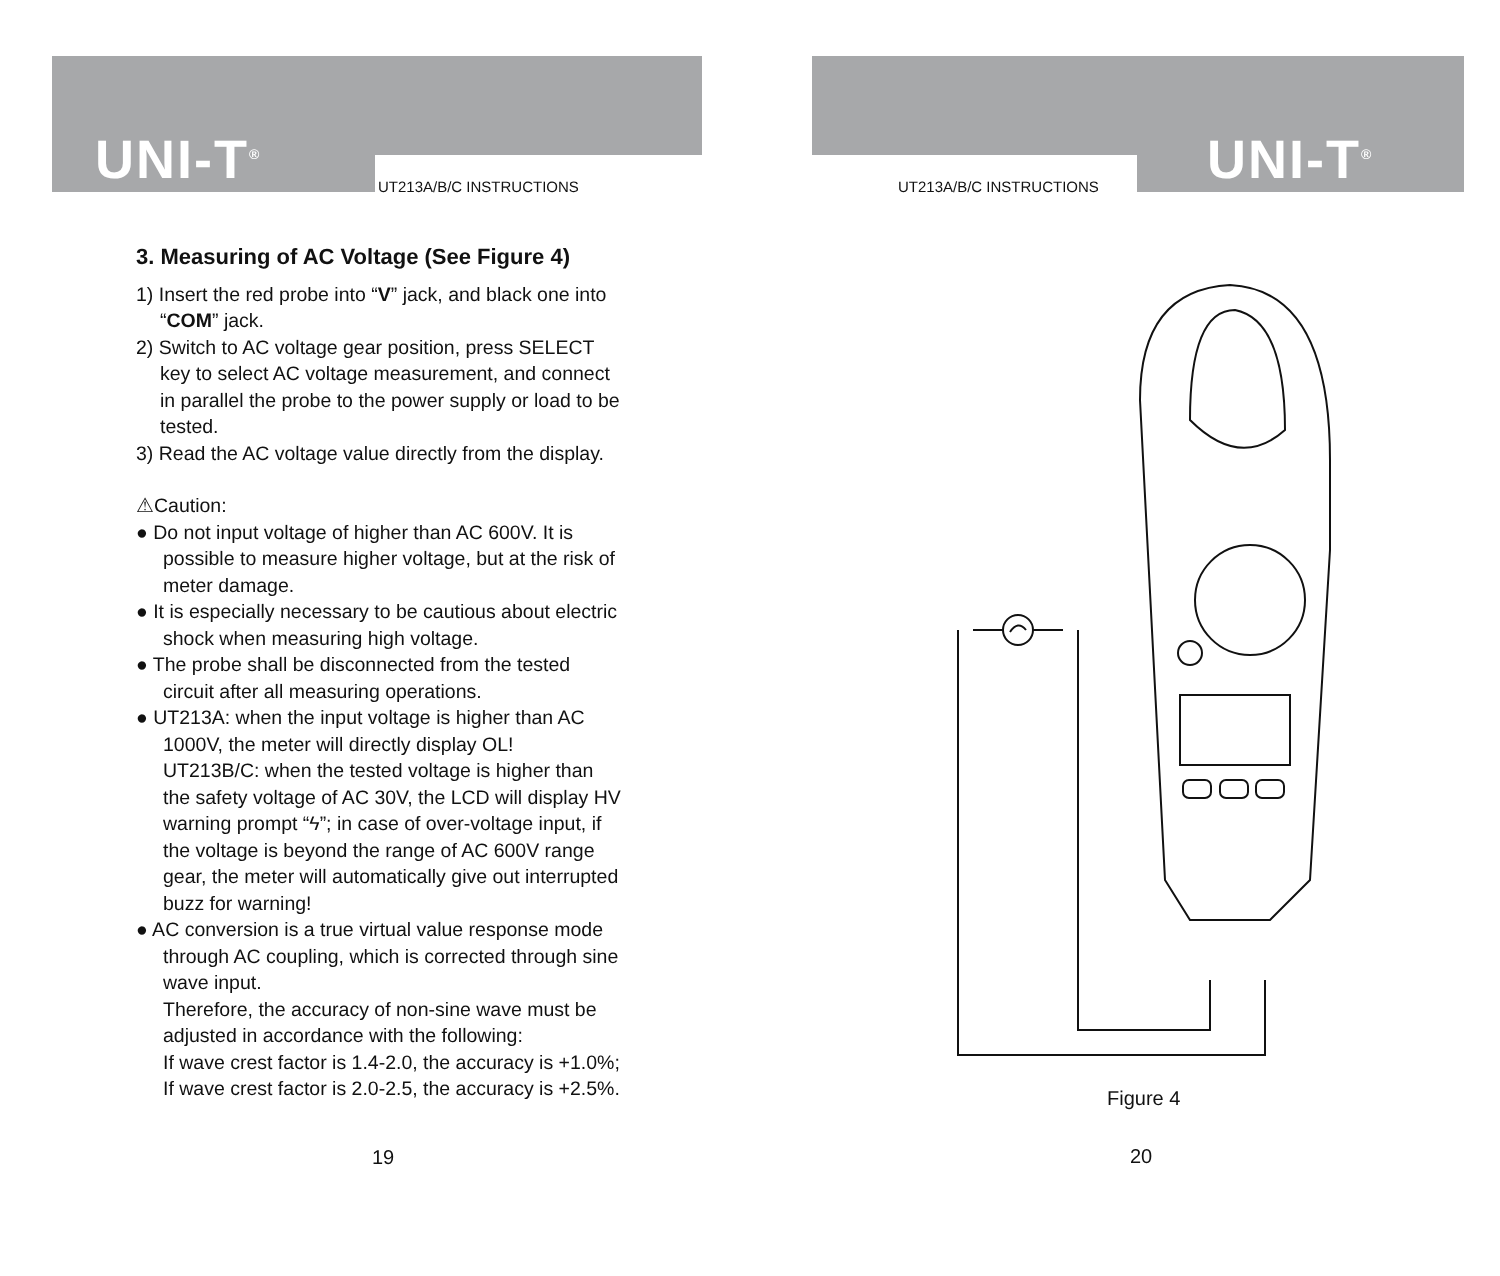UNI-T<sup>®</sup> UT213A/B/C INSTRUCTIONS
3. Measuring of AC Voltage (See Figure 4)
1) Insert the red probe into “V” jack, and black one into “COM” jack.
2) Switch to AC voltage gear position, press SELECT key to select AC voltage measurement, and connect in parallel the probe to the power supply or load to be tested.
3) Read the AC voltage value directly from the display.
⚠Caution:
● Do not input voltage of higher than AC 600V. It is possible to measure higher voltage, but at the risk of meter damage.
● It is especially necessary to be cautious about electric shock when measuring high voltage.
● The probe shall be disconnected from the tested circuit after all measuring operations.
● UT213A: when the input voltage is higher than AC 1000V, the meter will directly display OL!
UT213B/C: when the tested voltage is higher than the safety voltage of AC 30V, the LCD will display HV warning prompt “ϟ”; in case of over-voltage input, if the voltage is beyond the range of AC 600V range gear, the meter will automatically give out interrupted buzz for warning!
● AC conversion is a true virtual value response mode through AC coupling, which is corrected through sine wave input.
Therefore, the accuracy of non-sine wave must be adjusted in accordance with the following:
If wave crest factor is 1.4-2.0, the accuracy is +1.0%;
If wave crest factor is 2.0-2.5, the accuracy is +2.5%.
19
UT213A/B/C INSTRUCTIONS UNI-T<sup>®</sup>
Figure 4
20